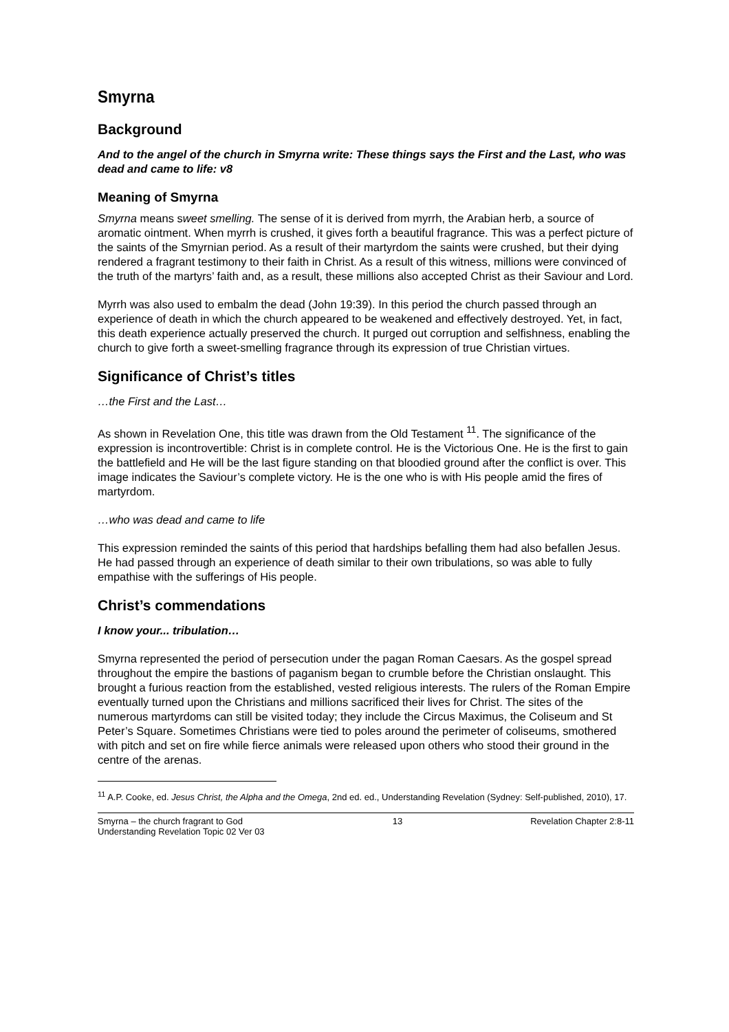Smyrna
Background
And to the angel of the church in Smyrna write: These things says the First and the Last, who was dead and came to life: v8
Meaning of Smyrna
Smyrna means sweet smelling. The sense of it is derived from myrrh, the Arabian herb, a source of aromatic ointment. When myrrh is crushed, it gives forth a beautiful fragrance. This was a perfect picture of the saints of the Smyrnian period. As a result of their martyrdom the saints were crushed, but their dying rendered a fragrant testimony to their faith in Christ. As a result of this witness, millions were convinced of the truth of the martyrs’ faith and, as a result, these millions also accepted Christ as their Saviour and Lord.
Myrrh was also used to embalm the dead (John 19:39). In this period the church passed through an experience of death in which the church appeared to be weakened and effectively destroyed. Yet, in fact, this death experience actually preserved the church. It purged out corruption and selfishness, enabling the church to give forth a sweet-smelling fragrance through its expression of true Christian virtues.
Significance of Christ’s titles
…the First and the Last…
As shown in Revelation One, this title was drawn from the Old Testament <sup>11</sup>. The significance of the expression is incontrovertible: Christ is in complete control. He is the Victorious One. He is the first to gain the battlefield and He will be the last figure standing on that bloodied ground after the conflict is over. This image indicates the Saviour’s complete victory. He is the one who is with His people amid the fires of martyrdom.
…who was dead and came to life
This expression reminded the saints of this period that hardships befalling them had also befallen Jesus. He had passed through an experience of death similar to their own tribulations, so was able to fully empathise with the sufferings of His people.
Christ’s commendations
I know your... tribulation…
Smyrna represented the period of persecution under the pagan Roman Caesars. As the gospel spread throughout the empire the bastions of paganism began to crumble before the Christian onslaught. This brought a furious reaction from the established, vested religious interests. The rulers of the Roman Empire eventually turned upon the Christians and millions sacrificed their lives for Christ. The sites of the numerous martyrdoms can still be visited today; they include the Circus Maximus, the Coliseum and St Peter’s Square. Sometimes Christians were tied to poles around the perimeter of coliseums, smothered with pitch and set on fire while fierce animals were released upon others who stood their ground in the centre of the arenas.
<sup>11</sup> A.P. Cooke, ed. Jesus Christ, the Alpha and the Omega, 2nd ed. ed., Understanding Revelation (Sydney: Self-published, 2010), 17.
Smyrna – the church fragrant to God
Understanding Revelation Topic 02 Ver 03
13 Revelation Chapter 2:8-11